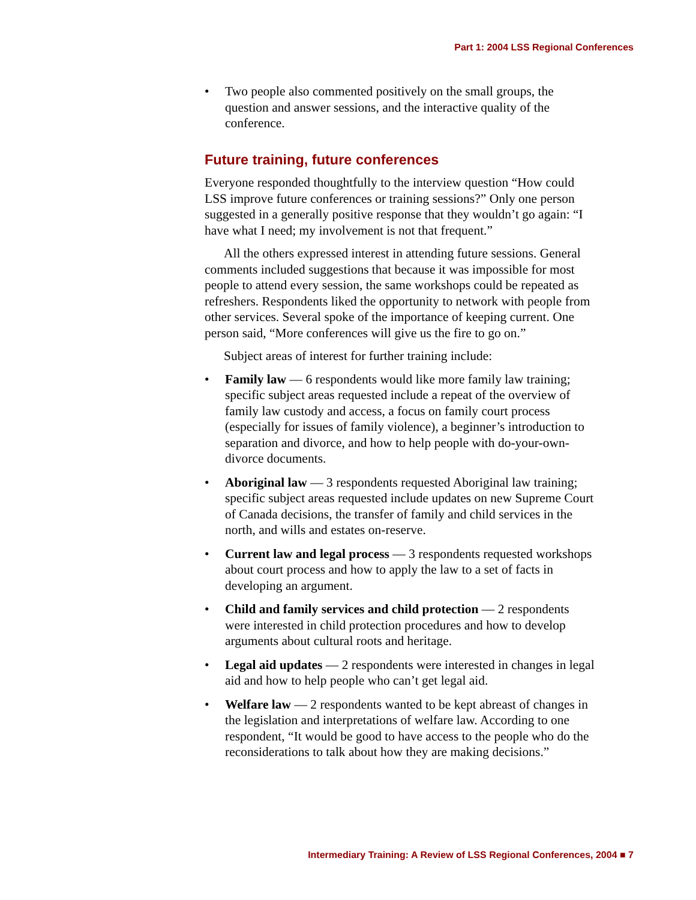Part 1: 2004 LSS Regional Conferences
• Two people also commented positively on the small groups, the question and answer sessions, and the interactive quality of the conference.
Future training, future conferences
Everyone responded thoughtfully to the interview question “How could LSS improve future conferences or training sessions?” Only one person suggested in a generally positive response that they wouldn’t go again: “I have what I need; my involvement is not that frequent.”
All the others expressed interest in attending future sessions. General comments included suggestions that because it was impossible for most people to attend every session, the same workshops could be repeated as refreshers. Respondents liked the opportunity to network with people from other services. Several spoke of the importance of keeping current. One person said, “More conferences will give us the fire to go on.”
Subject areas of interest for further training include:
• Family law — 6 respondents would like more family law training; specific subject areas requested include a repeat of the overview of family law custody and access, a focus on family court process (especially for issues of family violence), a beginner’s introduction to separation and divorce, and how to help people with do-your-own-divorce documents.
• Aboriginal law — 3 respondents requested Aboriginal law training; specific subject areas requested include updates on new Supreme Court of Canada decisions, the transfer of family and child services in the north, and wills and estates on-reserve.
• Current law and legal process — 3 respondents requested workshops about court process and how to apply the law to a set of facts in developing an argument.
• Child and family services and child protection — 2 respondents were interested in child protection procedures and how to develop arguments about cultural roots and heritage.
• Legal aid updates — 2 respondents were interested in changes in legal aid and how to help people who can’t get legal aid.
• Welfare law — 2 respondents wanted to be kept abreast of changes in the legislation and interpretations of welfare law. According to one respondent, “It would be good to have access to the people who do the reconsiderations to talk about how they are making decisions.”
Intermediary Training: A Review of LSS Regional Conferences, 2004 ■ 7